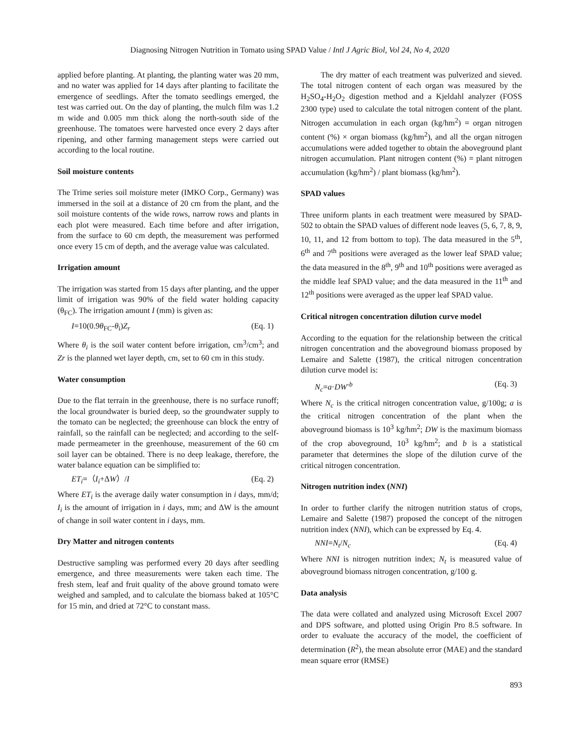Diagnosing Nitrogen Nutrition in Tomato using SPAD Value / Intl J Agric Biol, Vol 24, No 4, 2020
applied before planting. At planting, the planting water was 20 mm, and no water was applied for 14 days after planting to facilitate the emergence of seedlings. After the tomato seedlings emerged, the test was carried out. On the day of planting, the mulch film was 1.2 m wide and 0.005 mm thick along the north-south side of the greenhouse. The tomatoes were harvested once every 2 days after ripening, and other farming management steps were carried out according to the local routine.
Soil moisture contents
The Trime series soil moisture meter (IMKO Corp., Germany) was immersed in the soil at a distance of 20 cm from the plant, and the soil moisture contents of the wide rows, narrow rows and plants in each plot were measured. Each time before and after irrigation, from the surface to 60 cm depth, the measurement was performed once every 15 cm of depth, and the average value was calculated.
Irrigation amount
The irrigation was started from 15 days after planting, and the upper limit of irrigation was 90% of the field water holding capacity (θ<sub>FC</sub>). The irrigation amount I (mm) is given as:
I=10(0.9θ<sub>FC</sub>-θ<sub>i</sub>)Z<sub>r</sub> (Eq. 1)
Where θ<sub>i</sub> is the soil water content before irrigation, cm<sup>3</sup>/cm<sup>3</sup>; and Zr is the planned wet layer depth, cm, set to 60 cm in this study.
Water consumption
Due to the flat terrain in the greenhouse, there is no surface runoff; the local groundwater is buried deep, so the groundwater supply to the tomato can be neglected; the greenhouse can block the entry of rainfall, so the rainfall can be neglected; and according to the self-made permeameter in the greenhouse, measurement of the 60 cm soil layer can be obtained. There is no deep leakage, therefore, the water balance equation can be simplified to:
ET<sub>i</sub>=（I<sub>i</sub>+ΔW）/I (Eq. 2)
Where ET<sub>i</sub> is the average daily water consumption in i days, mm/d; I<sub>i</sub> is the amount of irrigation in i days, mm; and ΔW is the amount of change in soil water content in i days, mm.
Dry Matter and nitrogen contents
Destructive sampling was performed every 20 days after seedling emergence, and three measurements were taken each time. The fresh stem, leaf and fruit quality of the above ground tomato were weighed and sampled, and to calculate the biomass baked at 105°C for 15 min, and dried at 72°C to constant mass.
The dry matter of each treatment was pulverized and sieved. The total nitrogen content of each organ was measured by the H<sub>2</sub>SO<sub>4</sub>-H<sub>2</sub>O<sub>2</sub> digestion method and a Kjeldahl analyzer (FOSS 2300 type) used to calculate the total nitrogen content of the plant. Nitrogen accumulation in each organ (kg/hm<sup>2</sup>) = organ nitrogen content (%) × organ biomass (kg/hm<sup>2</sup>), and all the organ nitrogen accumulations were added together to obtain the aboveground plant nitrogen accumulation. Plant nitrogen content (%) = plant nitrogen accumulation (kg/hm<sup>2</sup>) / plant biomass (kg/hm<sup>2</sup>).
SPAD values
Three uniform plants in each treatment were measured by SPAD-502 to obtain the SPAD values of different node leaves (5, 6, 7, 8, 9, 10, 11, and 12 from bottom to top). The data measured in the 5<sup>th</sup>, 6<sup>th</sup> and 7<sup>th</sup> positions were averaged as the lower leaf SPAD value; the data measured in the 8<sup>th</sup>, 9<sup>th</sup> and 10<sup>th</sup> positions were averaged as the middle leaf SPAD value; and the data measured in the 11<sup>th</sup> and 12<sup>th</sup> positions were averaged as the upper leaf SPAD value.
Critical nitrogen concentration dilution curve model
According to the equation for the relationship between the critical nitrogen concentration and the aboveground biomass proposed by Lemaire and Salette (1987), the critical nitrogen concentration dilution curve model is:
N<sub>c</sub>=a·DW<sup>-b</sup> (Eq. 3)
Where N<sub>c</sub> is the critical nitrogen concentration value, g/100g; a is the critical nitrogen concentration of the plant when the aboveground biomass is 10<sup>3</sup> kg/hm<sup>2</sup>; DW is the maximum biomass of the crop aboveground, 10<sup>3</sup> kg/hm<sup>2</sup>; and b is a statistical parameter that determines the slope of the dilution curve of the critical nitrogen concentration.
Nitrogen nutrition index (NNI)
In order to further clarify the nitrogen nutrition status of crops, Lemaire and Salette (1987) proposed the concept of the nitrogen nutrition index (NNI), which can be expressed by Eq. 4.
NNI=N<sub>t</sub>/N<sub>c</sub> (Eq. 4)
Where NNI is nitrogen nutrition index; N<sub>t</sub> is measured value of aboveground biomass nitrogen concentration, g/100 g.
Data analysis
The data were collated and analyzed using Microsoft Excel 2007 and DPS software, and plotted using Origin Pro 8.5 software. In order to evaluate the accuracy of the model, the coefficient of determination (R<sup>2</sup>), the mean absolute error (MAE) and the standard mean square error (RMSE)
893